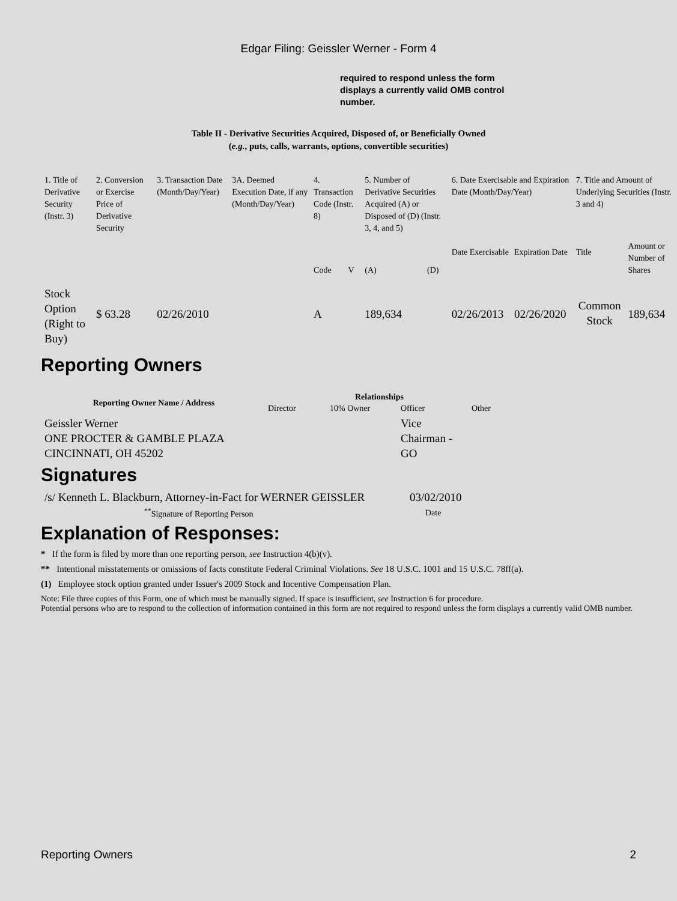Edgar Filing: Geissler Werner - Form 4
required to respond unless the form displays a currently valid OMB control number.
Table II - Derivative Securities Acquired, Disposed of, or Beneficially Owned
(e.g., puts, calls, warrants, options, convertible securities)
| 1. Title of Derivative Security (Instr. 3) | 2. Conversion or Exercise Price of Derivative Security | 3. Transaction Date (Month/Day/Year) | 3A. Deemed Execution Date, if any (Month/Day/Year) | 4. Transaction Code (Instr. 8) | | 5. Number of Derivative Securities Acquired (A) or Disposed of (D) (Instr. 3, 4, and 5) | | 6. Date Exercisable and Expiration Date (Month/Day/Year) | | 7. Title and Amount of Underlying Securities (Instr. 3 and 4) | |
| | | | | Code | V | (A) | (D) | Date Exercisable | Expiration Date | Title | Amount or Number of Shares |
| Stock Option (Right to Buy) | $ 63.28 | 02/26/2010 | | A | | 189,634 | | 02/26/2013 | 02/26/2020 | Common Stock | 189,634 |
Reporting Owners
| Reporting Owner Name / Address | Relationships | | | |
| --- | --- | --- | --- | --- |
| | Director | 10% Owner | Officer | Other |
| Geissler Werner ONE PROCTER & GAMBLE PLAZA CINCINNATI, OH 45202 | | | Vice Chairman - GO | |
Signatures
| /s/ Kenneth L. Blackburn, Attorney-in-Fact for WERNER GEISSLER | 03/02/2010 |
| <sup>**</sup> Signature of Reporting Person | Date |
Explanation of Responses:
* If the form is filed by more than one reporting person, see Instruction 4(b)(v).
** Intentional misstatements or omissions of facts constitute Federal Criminal Violations. See 18 U.S.C. 1001 and 15 U.S.C. 78ff(a).
(1) Employee stock option granted under Issuer's 2009 Stock and Incentive Compensation Plan.
Note: File three copies of this Form, one of which must be manually signed. If space is insufficient, see Instruction 6 for procedure.
Potential persons who are to respond to the collection of information contained in this form are not required to respond unless the form displays a currently valid OMB number.
Reporting Owners 2